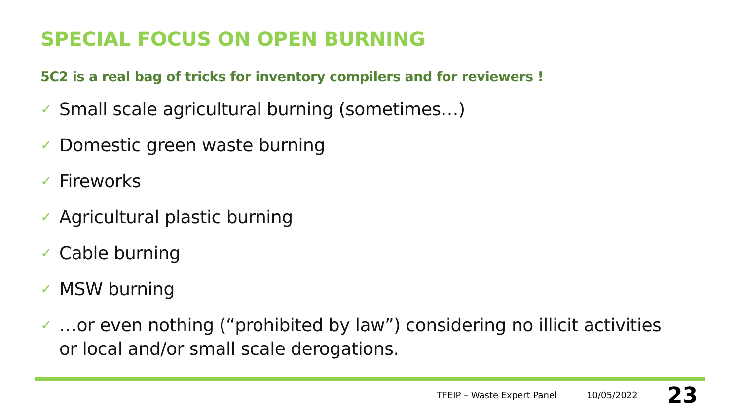SPECIAL FOCUS ON OPEN BURNING
5C2 is a real bag of tricks for inventory compilers and for reviewers !
✓ Small scale agricultural burning (sometimes…)
✓ Domestic green waste burning
✓ Fireworks
✓ Agricultural plastic burning
✓ Cable burning
✓ MSW burning
✓ …or even nothing (“prohibited by law”) considering no illicit activities or local and/or small scale derogations.
TFEIP – Waste Expert Panel 10/05/2022 23